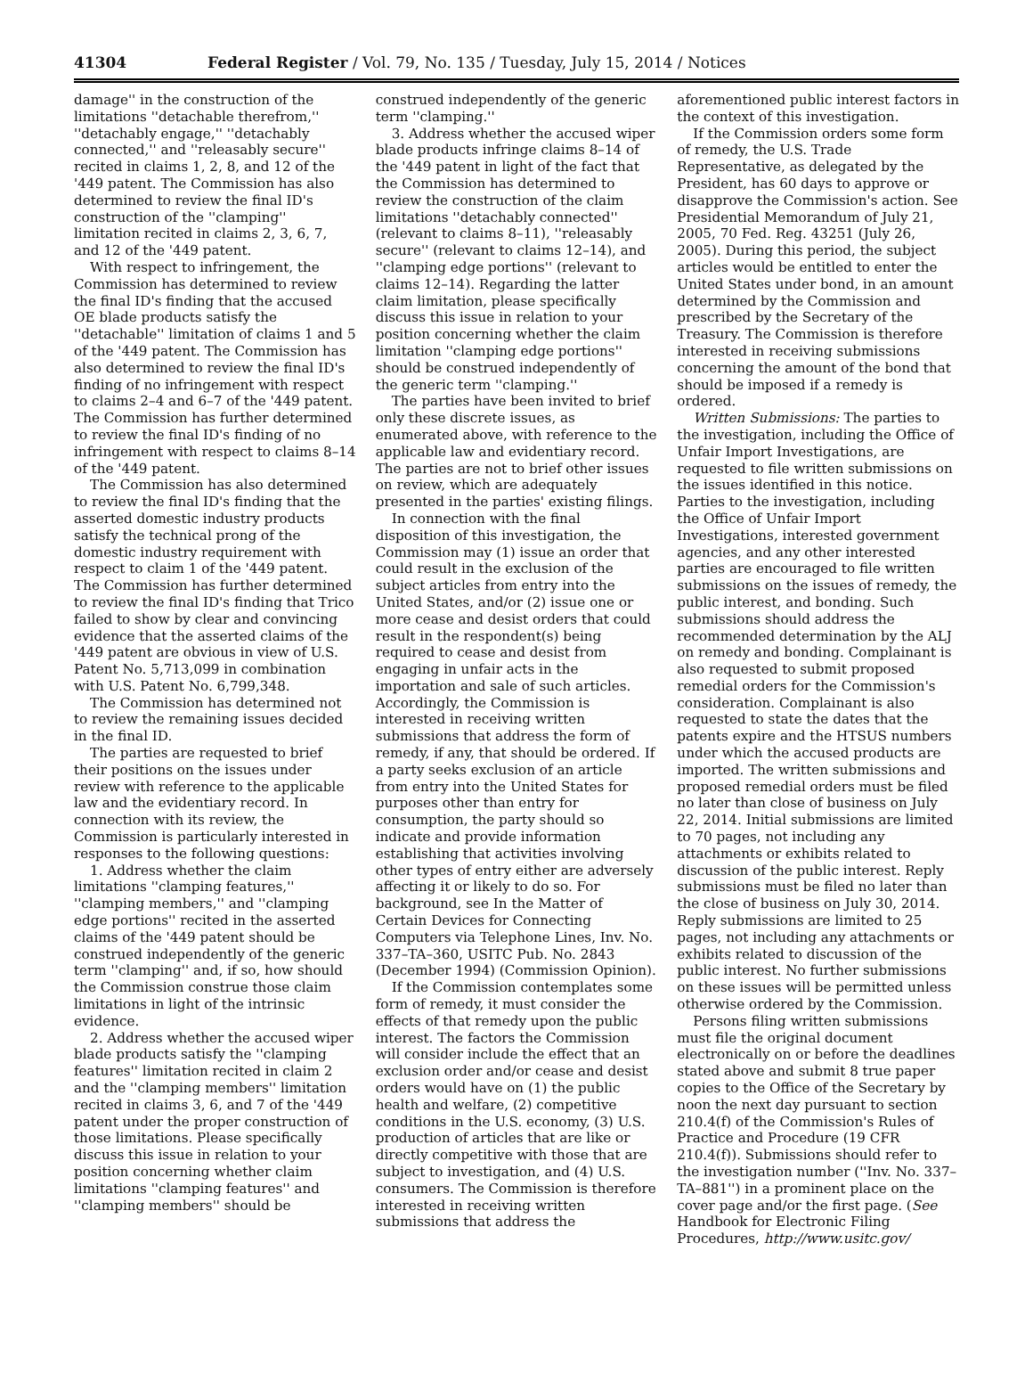41304 Federal Register / Vol. 79, No. 135 / Tuesday, July 15, 2014 / Notices
damage'' in the construction of the limitations ''detachable therefrom,'' ''detachably engage,'' ''detachably connected,'' and ''releasably secure'' recited in claims 1, 2, 8, and 12 of the '449 patent. The Commission has also determined to review the final ID's construction of the ''clamping'' limitation recited in claims 2, 3, 6, 7, and 12 of the '449 patent.
With respect to infringement, the Commission has determined to review the final ID's finding that the accused OE blade products satisfy the ''detachable'' limitation of claims 1 and 5 of the '449 patent. The Commission has also determined to review the final ID's finding of no infringement with respect to claims 2–4 and 6–7 of the '449 patent. The Commission has further determined to review the final ID's finding of no infringement with respect to claims 8–14 of the '449 patent.
The Commission has also determined to review the final ID's finding that the asserted domestic industry products satisfy the technical prong of the domestic industry requirement with respect to claim 1 of the '449 patent. The Commission has further determined to review the final ID's finding that Trico failed to show by clear and convincing evidence that the asserted claims of the '449 patent are obvious in view of U.S. Patent No. 5,713,099 in combination with U.S. Patent No. 6,799,348.
The Commission has determined not to review the remaining issues decided in the final ID.
The parties are requested to brief their positions on the issues under review with reference to the applicable law and the evidentiary record. In connection with its review, the Commission is particularly interested in responses to the following questions:
1. Address whether the claim limitations ''clamping features,'' ''clamping members,'' and ''clamping edge portions'' recited in the asserted claims of the '449 patent should be construed independently of the generic term ''clamping'' and, if so, how should the Commission construe those claim limitations in light of the intrinsic evidence.
2. Address whether the accused wiper blade products satisfy the ''clamping features'' limitation recited in claim 2 and the ''clamping members'' limitation recited in claims 3, 6, and 7 of the '449 patent under the proper construction of those limitations. Please specifically discuss this issue in relation to your position concerning whether claim limitations ''clamping features'' and ''clamping members'' should be
construed independently of the generic term ''clamping.''
3. Address whether the accused wiper blade products infringe claims 8–14 of the '449 patent in light of the fact that the Commission has determined to review the construction of the claim limitations ''detachably connected'' (relevant to claims 8–11), ''releasably secure'' (relevant to claims 12–14), and ''clamping edge portions'' (relevant to claims 12–14). Regarding the latter claim limitation, please specifically discuss this issue in relation to your position concerning whether the claim limitation ''clamping edge portions'' should be construed independently of the generic term ''clamping.''
The parties have been invited to brief only these discrete issues, as enumerated above, with reference to the applicable law and evidentiary record. The parties are not to brief other issues on review, which are adequately presented in the parties' existing filings.
In connection with the final disposition of this investigation, the Commission may (1) issue an order that could result in the exclusion of the subject articles from entry into the United States, and/or (2) issue one or more cease and desist orders that could result in the respondent(s) being required to cease and desist from engaging in unfair acts in the importation and sale of such articles. Accordingly, the Commission is interested in receiving written submissions that address the form of remedy, if any, that should be ordered. If a party seeks exclusion of an article from entry into the United States for purposes other than entry for consumption, the party should so indicate and provide information establishing that activities involving other types of entry either are adversely affecting it or likely to do so. For background, see In the Matter of Certain Devices for Connecting Computers via Telephone Lines, Inv. No. 337–TA–360, USITC Pub. No. 2843 (December 1994) (Commission Opinion).
If the Commission contemplates some form of remedy, it must consider the effects of that remedy upon the public interest. The factors the Commission will consider include the effect that an exclusion order and/or cease and desist orders would have on (1) the public health and welfare, (2) competitive conditions in the U.S. economy, (3) U.S. production of articles that are like or directly competitive with those that are subject to investigation, and (4) U.S. consumers. The Commission is therefore interested in receiving written submissions that address the
aforementioned public interest factors in the context of this investigation.
If the Commission orders some form of remedy, the U.S. Trade Representative, as delegated by the President, has 60 days to approve or disapprove the Commission's action. See Presidential Memorandum of July 21, 2005, 70 Fed. Reg. 43251 (July 26, 2005). During this period, the subject articles would be entitled to enter the United States under bond, in an amount determined by the Commission and prescribed by the Secretary of the Treasury. The Commission is therefore interested in receiving submissions concerning the amount of the bond that should be imposed if a remedy is ordered.
Written Submissions: The parties to the investigation, including the Office of Unfair Import Investigations, are requested to file written submissions on the issues identified in this notice. Parties to the investigation, including the Office of Unfair Import Investigations, interested government agencies, and any other interested parties are encouraged to file written submissions on the issues of remedy, the public interest, and bonding. Such submissions should address the recommended determination by the ALJ on remedy and bonding. Complainant is also requested to submit proposed remedial orders for the Commission's consideration. Complainant is also requested to state the dates that the patents expire and the HTSUS numbers under which the accused products are imported. The written submissions and proposed remedial orders must be filed no later than close of business on July 22, 2014. Initial submissions are limited to 70 pages, not including any attachments or exhibits related to discussion of the public interest. Reply submissions must be filed no later than the close of business on July 30, 2014. Reply submissions are limited to 25 pages, not including any attachments or exhibits related to discussion of the public interest. No further submissions on these issues will be permitted unless otherwise ordered by the Commission.
Persons filing written submissions must file the original document electronically on or before the deadlines stated above and submit 8 true paper copies to the Office of the Secretary by noon the next day pursuant to section 210.4(f) of the Commission's Rules of Practice and Procedure (19 CFR 210.4(f)). Submissions should refer to the investigation number (''Inv. No. 337–TA–881'') in a prominent place on the cover page and/or the first page. (See Handbook for Electronic Filing Procedures, http://www.usitc.gov/